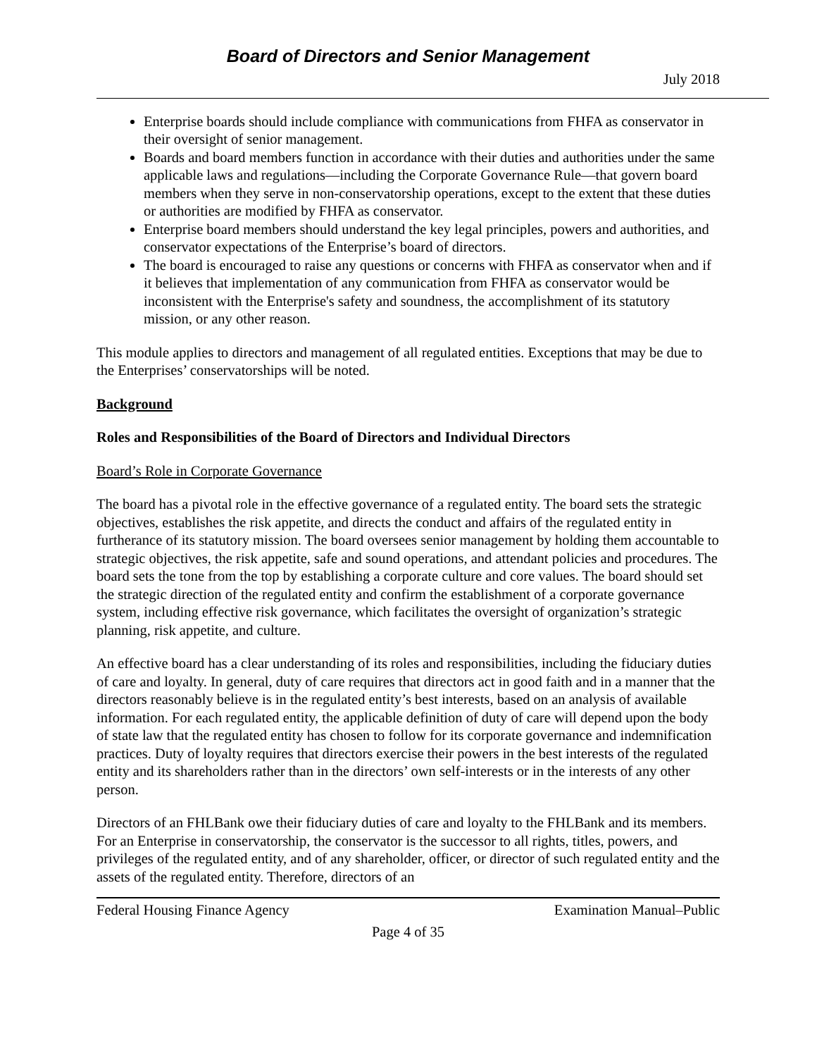Board of Directors and Senior Management
July 2018
Enterprise boards should include compliance with communications from FHFA as conservator in their oversight of senior management.
Boards and board members function in accordance with their duties and authorities under the same applicable laws and regulations—including the Corporate Governance Rule—that govern board members when they serve in non-conservatorship operations, except to the extent that these duties or authorities are modified by FHFA as conservator.
Enterprise board members should understand the key legal principles, powers and authorities, and conservator expectations of the Enterprise’s board of directors.
The board is encouraged to raise any questions or concerns with FHFA as conservator when and if it believes that implementation of any communication from FHFA as conservator would be inconsistent with the Enterprise's safety and soundness, the accomplishment of its statutory mission, or any other reason.
This module applies to directors and management of all regulated entities. Exceptions that may be due to the Enterprises’ conservatorships will be noted.
Background
Roles and Responsibilities of the Board of Directors and Individual Directors
Board’s Role in Corporate Governance
The board has a pivotal role in the effective governance of a regulated entity. The board sets the strategic objectives, establishes the risk appetite, and directs the conduct and affairs of the regulated entity in furtherance of its statutory mission. The board oversees senior management by holding them accountable to strategic objectives, the risk appetite, safe and sound operations, and attendant policies and procedures. The board sets the tone from the top by establishing a corporate culture and core values. The board should set the strategic direction of the regulated entity and confirm the establishment of a corporate governance system, including effective risk governance, which facilitates the oversight of organization’s strategic planning, risk appetite, and culture.
An effective board has a clear understanding of its roles and responsibilities, including the fiduciary duties of care and loyalty. In general, duty of care requires that directors act in good faith and in a manner that the directors reasonably believe is in the regulated entity’s best interests, based on an analysis of available information. For each regulated entity, the applicable definition of duty of care will depend upon the body of state law that the regulated entity has chosen to follow for its corporate governance and indemnification practices. Duty of loyalty requires that directors exercise their powers in the best interests of the regulated entity and its shareholders rather than in the directors’ own self-interests or in the interests of any other person.
Directors of an FHLBank owe their fiduciary duties of care and loyalty to the FHLBank and its members. For an Enterprise in conservatorship, the conservator is the successor to all rights, titles, powers, and privileges of the regulated entity, and of any shareholder, officer, or director of such regulated entity and the assets of the regulated entity. Therefore, directors of an
Federal Housing Finance Agency Examination Manual–Public
Page 4 of 35